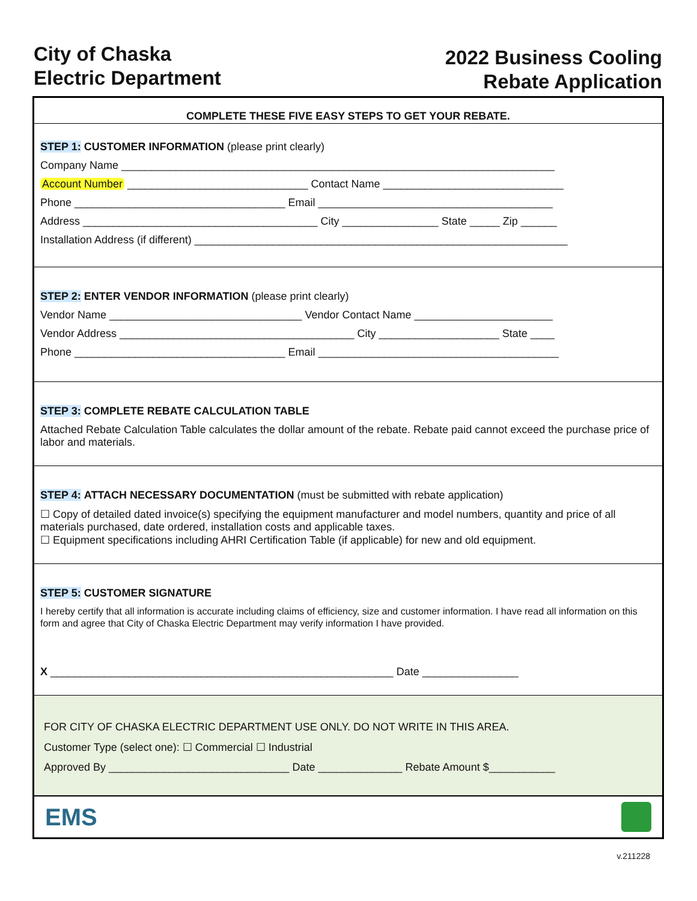City of Chaska
Electric Department
2022 Business Cooling
Rebate Application
COMPLETE THESE FIVE EASY STEPS TO GET YOUR REBATE.
STEP 1: CUSTOMER INFORMATION (please print clearly)
Company Name ________________________________________________________________________
Account Number ______________________________ Contact Name ______________________________
Phone ___________________________________ Email _______________________________________
Address _______________________________________ City ________________ State _____ Zip ______
Installation Address (if different) ______________________________________________________________
STEP 2: ENTER VENDOR INFORMATION (please print clearly)
Vendor Name ________________________________ Vendor Contact Name _______________________
Vendor Address _______________________________________ City ____________________ State ____
Phone ___________________________________ Email ________________________________________
STEP 3: COMPLETE REBATE CALCULATION TABLE
Attached Rebate Calculation Table calculates the dollar amount of the rebate. Rebate paid cannot exceed the purchase price of labor and materials.
STEP 4: ATTACH NECESSARY DOCUMENTATION (must be submitted with rebate application)
☐ Copy of detailed dated invoice(s) specifying the equipment manufacturer and model numbers, quantity and price of all materials purchased, date ordered, installation costs and applicable taxes.
☐ Equipment specifications including AHRI Certification Table (if applicable) for new and old equipment.
STEP 5: CUSTOMER SIGNATURE
I hereby certify that all information is accurate including claims of efficiency, size and customer information. I have read all information on this form and agree that City of Chaska Electric Department may verify information I have provided.
X _________________________________________________________ Date ________________
FOR CITY OF CHASKA ELECTRIC DEPARTMENT USE ONLY. DO NOT WRITE IN THIS AREA.
Customer Type (select one): ☐ Commercial ☐ Industrial
Approved By ______________________________ Date ______________ Rebate Amount $___________
EMS
v.211228